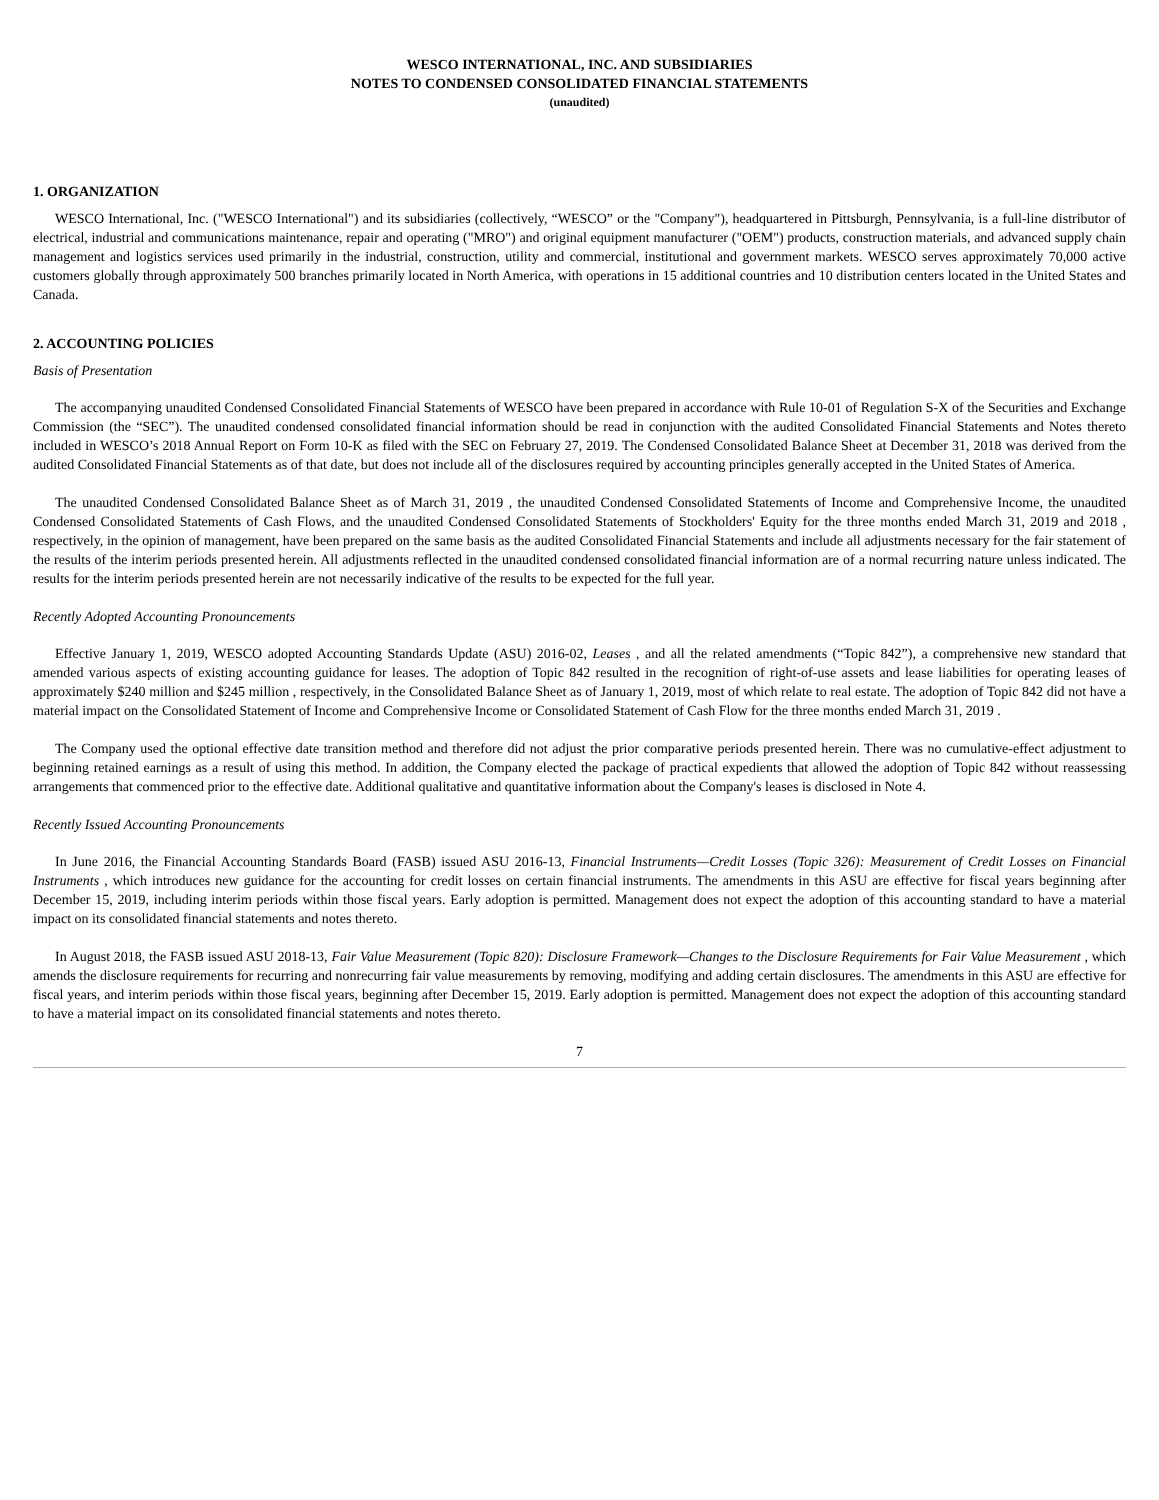WESCO INTERNATIONAL, INC. AND SUBSIDIARIES
NOTES TO CONDENSED CONSOLIDATED FINANCIAL STATEMENTS
(unaudited)
1. ORGANIZATION
WESCO International, Inc. ("WESCO International") and its subsidiaries (collectively, “WESCO” or the "Company"), headquartered in Pittsburgh, Pennsylvania, is a full-line distributor of electrical, industrial and communications maintenance, repair and operating ("MRO") and original equipment manufacturer ("OEM") products, construction materials, and advanced supply chain management and logistics services used primarily in the industrial, construction, utility and commercial, institutional and government markets. WESCO serves approximately 70,000 active customers globally through approximately 500 branches primarily located in North America, with operations in 15 additional countries and 10 distribution centers located in the United States and Canada.
2. ACCOUNTING POLICIES
Basis of Presentation
The accompanying unaudited Condensed Consolidated Financial Statements of WESCO have been prepared in accordance with Rule 10-01 of Regulation S-X of the Securities and Exchange Commission (the “SEC”). The unaudited condensed consolidated financial information should be read in conjunction with the audited Consolidated Financial Statements and Notes thereto included in WESCO’s 2018 Annual Report on Form 10-K as filed with the SEC on February 27, 2019. The Condensed Consolidated Balance Sheet at December 31, 2018 was derived from the audited Consolidated Financial Statements as of that date, but does not include all of the disclosures required by accounting principles generally accepted in the United States of America.
The unaudited Condensed Consolidated Balance Sheet as of March 31, 2019 , the unaudited Condensed Consolidated Statements of Income and Comprehensive Income, the unaudited Condensed Consolidated Statements of Cash Flows, and the unaudited Condensed Consolidated Statements of Stockholders' Equity for the three months ended March 31, 2019 and 2018 , respectively, in the opinion of management, have been prepared on the same basis as the audited Consolidated Financial Statements and include all adjustments necessary for the fair statement of the results of the interim periods presented herein. All adjustments reflected in the unaudited condensed consolidated financial information are of a normal recurring nature unless indicated. The results for the interim periods presented herein are not necessarily indicative of the results to be expected for the full year.
Recently Adopted Accounting Pronouncements
Effective January 1, 2019, WESCO adopted Accounting Standards Update (ASU) 2016-02, Leases , and all the related amendments (“Topic 842”), a comprehensive new standard that amended various aspects of existing accounting guidance for leases. The adoption of Topic 842 resulted in the recognition of right-of-use assets and lease liabilities for operating leases of approximately $240 million and $245 million , respectively, in the Consolidated Balance Sheet as of January 1, 2019, most of which relate to real estate. The adoption of Topic 842 did not have a material impact on the Consolidated Statement of Income and Comprehensive Income or Consolidated Statement of Cash Flow for the three months ended March 31, 2019 .
The Company used the optional effective date transition method and therefore did not adjust the prior comparative periods presented herein. There was no cumulative-effect adjustment to beginning retained earnings as a result of using this method. In addition, the Company elected the package of practical expedients that allowed the adoption of Topic 842 without reassessing arrangements that commenced prior to the effective date. Additional qualitative and quantitative information about the Company's leases is disclosed in Note 4.
Recently Issued Accounting Pronouncements
In June 2016, the Financial Accounting Standards Board (FASB) issued ASU 2016-13, Financial Instruments—Credit Losses (Topic 326): Measurement of Credit Losses on Financial Instruments , which introduces new guidance for the accounting for credit losses on certain financial instruments. The amendments in this ASU are effective for fiscal years beginning after December 15, 2019, including interim periods within those fiscal years. Early adoption is permitted. Management does not expect the adoption of this accounting standard to have a material impact on its consolidated financial statements and notes thereto.
In August 2018, the FASB issued ASU 2018-13, Fair Value Measurement (Topic 820): Disclosure Framework—Changes to the Disclosure Requirements for Fair Value Measurement , which amends the disclosure requirements for recurring and nonrecurring fair value measurements by removing, modifying and adding certain disclosures. The amendments in this ASU are effective for fiscal years, and interim periods within those fiscal years, beginning after December 15, 2019. Early adoption is permitted. Management does not expect the adoption of this accounting standard to have a material impact on its consolidated financial statements and notes thereto.
7